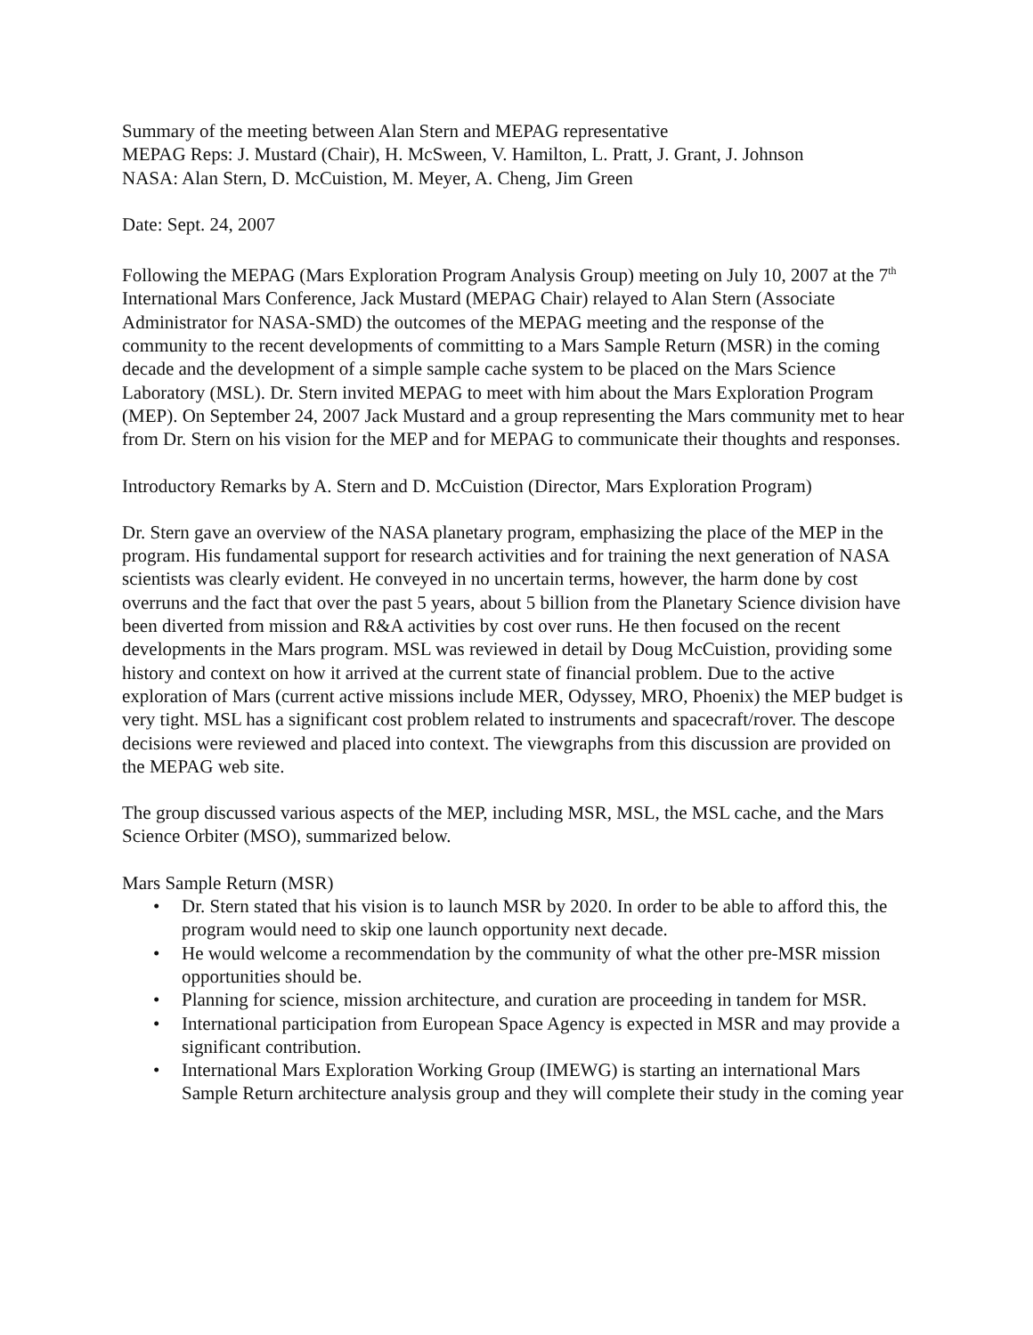Summary of the meeting between Alan Stern and MEPAG representative
MEPAG Reps: J. Mustard (Chair), H. McSween, V. Hamilton, L. Pratt, J. Grant, J. Johnson
NASA: Alan Stern, D. McCuistion, M. Meyer, A. Cheng, Jim Green
Date: Sept. 24, 2007
Following the MEPAG (Mars Exploration Program Analysis Group) meeting on July 10, 2007 at the 7<sup>th</sup> International Mars Conference, Jack Mustard (MEPAG Chair) relayed to Alan Stern (Associate Administrator for NASA-SMD) the outcomes of the MEPAG meeting and the response of the community to the recent developments of committing to a Mars Sample Return (MSR) in the coming decade and the development of a simple sample cache system to be placed on the Mars Science Laboratory (MSL). Dr. Stern invited MEPAG to meet with him about the Mars Exploration Program (MEP). On September 24, 2007 Jack Mustard and a group representing the Mars community met to hear from Dr. Stern on his vision for the MEP and for MEPAG to communicate their thoughts and responses.
Introductory Remarks by A. Stern and D. McCuistion (Director, Mars Exploration Program)
Dr. Stern gave an overview of the NASA planetary program, emphasizing the place of the MEP in the program. His fundamental support for research activities and for training the next generation of NASA scientists was clearly evident. He conveyed in no uncertain terms, however, the harm done by cost overruns and the fact that over the past 5 years, about 5 billion from the Planetary Science division have been diverted from mission and R&A activities by cost over runs. He then focused on the recent developments in the Mars program. MSL was reviewed in detail by Doug McCuistion, providing some history and context on how it arrived at the current state of financial problem. Due to the active exploration of Mars (current active missions include MER, Odyssey, MRO, Phoenix) the MEP budget is very tight. MSL has a significant cost problem related to instruments and spacecraft/rover. The descope decisions were reviewed and placed into context. The viewgraphs from this discussion are provided on the MEPAG web site.
The group discussed various aspects of the MEP, including MSR, MSL, the MSL cache, and the Mars Science Orbiter (MSO), summarized below.
Mars Sample Return (MSR)
• Dr. Stern stated that his vision is to launch MSR by 2020. In order to be able to afford this, the program would need to skip one launch opportunity next decade.
• He would welcome a recommendation by the community of what the other pre-MSR mission opportunities should be.
• Planning for science, mission architecture, and curation are proceeding in tandem for MSR.
• International participation from European Space Agency is expected in MSR and may provide a significant contribution.
• International Mars Exploration Working Group (IMEWG) is starting an international Mars Sample Return architecture analysis group and they will complete their study in the coming year